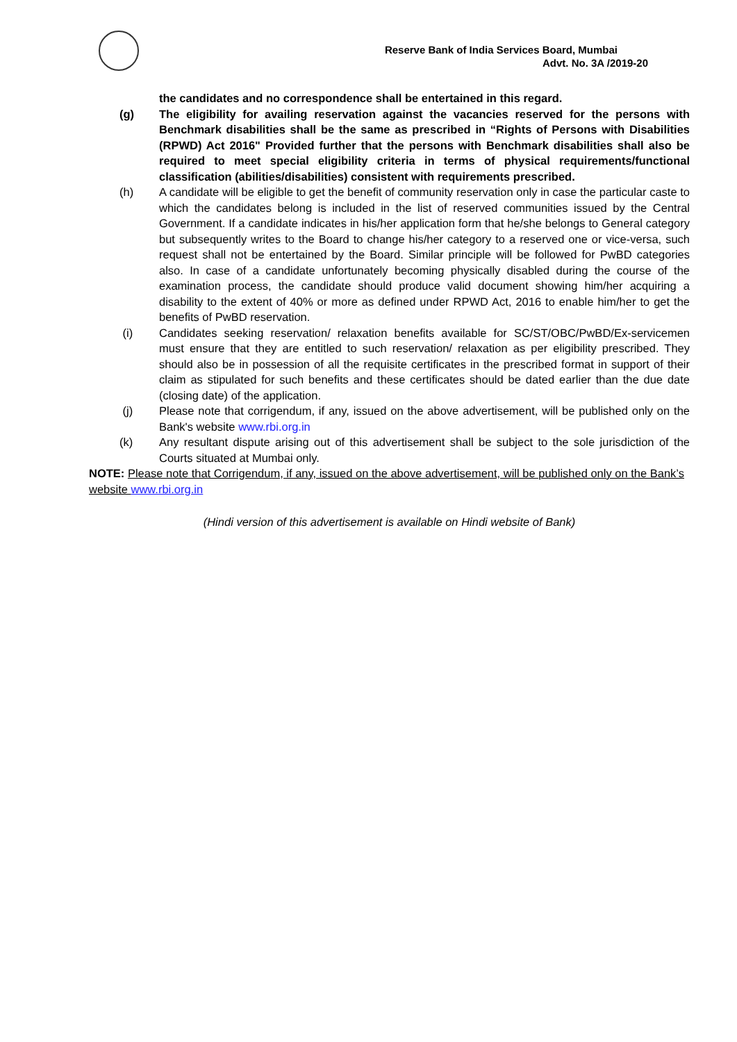Reserve Bank of India Services Board, Mumbai
Advt. No. 3A /2019-20
the candidates and no correspondence shall be entertained in this regard.
(g) The eligibility for availing reservation against the vacancies reserved for the persons with Benchmark disabilities shall be the same as prescribed in “Rights of Persons with Disabilities (RPWD) Act 2016" Provided further that the persons with Benchmark disabilities shall also be required to meet special eligibility criteria in terms of physical requirements/functional classification (abilities/disabilities) consistent with requirements prescribed.
(h) A candidate will be eligible to get the benefit of community reservation only in case the particular caste to which the candidates belong is included in the list of reserved communities issued by the Central Government. If a candidate indicates in his/her application form that he/she belongs to General category but subsequently writes to the Board to change his/her category to a reserved one or vice-versa, such request shall not be entertained by the Board. Similar principle will be followed for PwBD categories also. In case of a candidate unfortunately becoming physically disabled during the course of the examination process, the candidate should produce valid document showing him/her acquiring a disability to the extent of 40% or more as defined under RPWD Act, 2016 to enable him/her to get the benefits of PwBD reservation.
(i) Candidates seeking reservation/ relaxation benefits available for SC/ST/OBC/PwBD/Ex-servicemen must ensure that they are entitled to such reservation/ relaxation as per eligibility prescribed. They should also be in possession of all the requisite certificates in the prescribed format in support of their claim as stipulated for such benefits and these certificates should be dated earlier than the due date (closing date) of the application.
(j) Please note that corrigendum, if any, issued on the above advertisement, will be published only on the Bank's website www.rbi.org.in
(k) Any resultant dispute arising out of this advertisement shall be subject to the sole jurisdiction of the Courts situated at Mumbai only.
NOTE: Please note that Corrigendum, if any, issued on the above advertisement, will be published only on the Bank’s website www.rbi.org.in
(Hindi version of this advertisement is available on Hindi website of Bank)